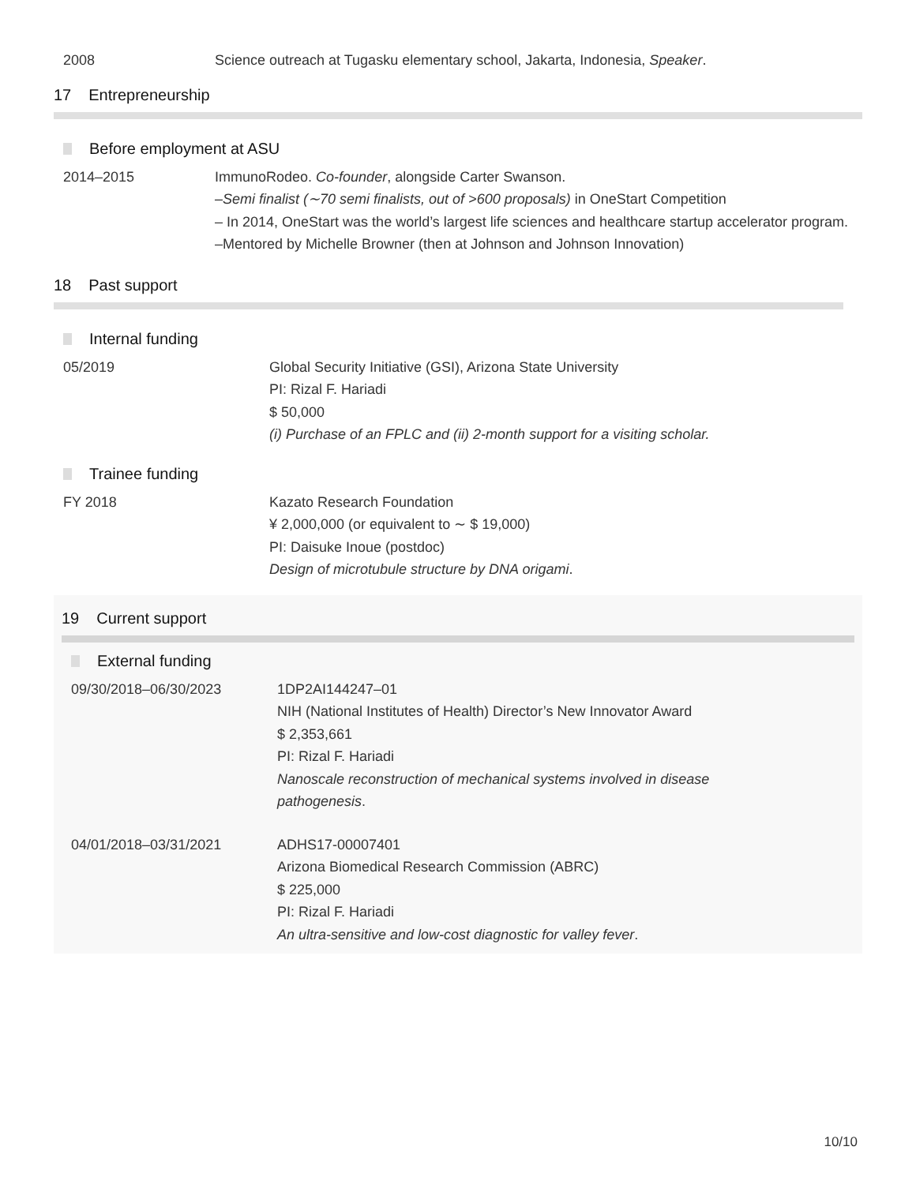2008 Science outreach at Tugasku elementary school, Jakarta, Indonesia, Speaker.
17 Entrepreneurship
Before employment at ASU
2014–2015 ImmunoRodeo. Co-founder, alongside Carter Swanson.
–Semi finalist (∼70 semi finalists, out of >600 proposals) in OneStart Competition
– In 2014, OneStart was the world’s largest life sciences and healthcare startup accelerator program.
–Mentored by Michelle Browner (then at Johnson and Johnson Innovation)
18 Past support
Internal funding
05/2019 Global Security Initiative (GSI), Arizona State University
PI: Rizal F. Hariadi
$ 50,000
(i) Purchase of an FPLC and (ii) 2-month support for a visiting scholar.
Trainee funding
FY 2018 Kazato Research Foundation
¥ 2,000,000 (or equivalent to ∼ $ 19,000)
PI: Daisuke Inoue (postdoc)
Design of microtubule structure by DNA origami.
19 Current support
External funding
09/30/2018–06/30/2023 1DP2AI144247–01
NIH (National Institutes of Health) Director’s New Innovator Award
$ 2,353,661
PI: Rizal F. Hariadi
Nanoscale reconstruction of mechanical systems involved in disease pathogenesis.
04/01/2018–03/31/2021 ADHS17-00007401
Arizona Biomedical Research Commission (ABRC)
$ 225,000
PI: Rizal F. Hariadi
An ultra-sensitive and low-cost diagnostic for valley fever.
10/10